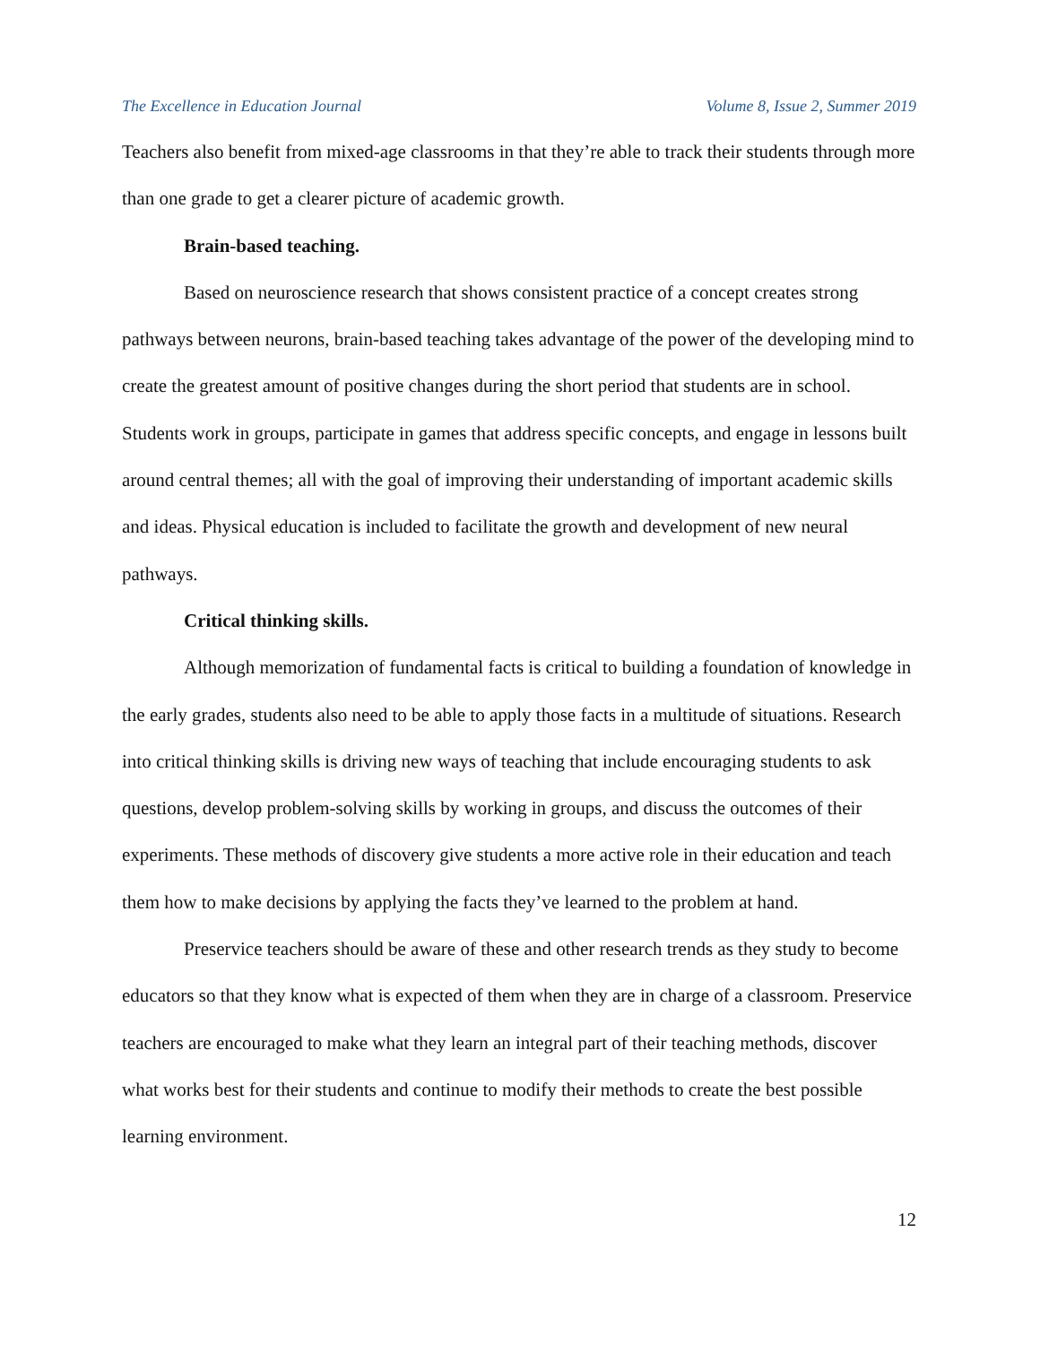The Excellence in Education Journal Volume 8, Issue 2, Summer 2019
Teachers also benefit from mixed-age classrooms in that they’re able to track their students through more than one grade to get a clearer picture of academic growth.
Brain-based teaching.
Based on neuroscience research that shows consistent practice of a concept creates strong pathways between neurons, brain-based teaching takes advantage of the power of the developing mind to create the greatest amount of positive changes during the short period that students are in school. Students work in groups, participate in games that address specific concepts, and engage in lessons built around central themes; all with the goal of improving their understanding of important academic skills and ideas. Physical education is included to facilitate the growth and development of new neural pathways.
Critical thinking skills.
Although memorization of fundamental facts is critical to building a foundation of knowledge in the early grades, students also need to be able to apply those facts in a multitude of situations. Research into critical thinking skills is driving new ways of teaching that include encouraging students to ask questions, develop problem-solving skills by working in groups, and discuss the outcomes of their experiments. These methods of discovery give students a more active role in their education and teach them how to make decisions by applying the facts they’ve learned to the problem at hand.
Preservice teachers should be aware of these and other research trends as they study to become educators so that they know what is expected of them when they are in charge of a classroom. Preservice teachers are encouraged to make what they learn an integral part of their teaching methods, discover what works best for their students and continue to modify their methods to create the best possible learning environment.
12